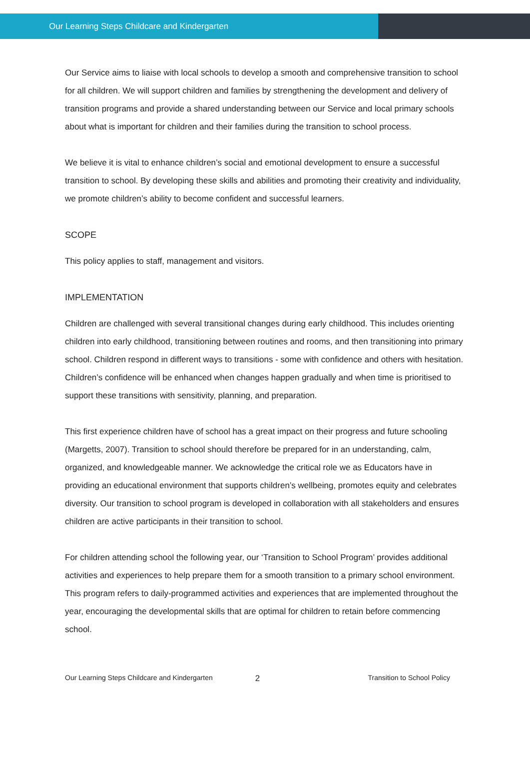Our Learning Steps Childcare and Kindergarten
Our Service aims to liaise with local schools to develop a smooth and comprehensive transition to school for all children. We will support children and families by strengthening the development and delivery of transition programs and provide a shared understanding between our Service and local primary schools about what is important for children and their families during the transition to school process.
We believe it is vital to enhance children’s social and emotional development to ensure a successful transition to school. By developing these skills and abilities and promoting their creativity and individuality, we promote children’s ability to become confident and successful learners.
SCOPE
This policy applies to staff, management and visitors.
IMPLEMENTATION
Children are challenged with several transitional changes during early childhood. This includes orienting children into early childhood, transitioning between routines and rooms, and then transitioning into primary school. Children respond in different ways to transitions - some with confidence and others with hesitation. Children’s confidence will be enhanced when changes happen gradually and when time is prioritised to support these transitions with sensitivity, planning, and preparation.
This first experience children have of school has a great impact on their progress and future schooling (Margetts, 2007). Transition to school should therefore be prepared for in an understanding, calm, organized, and knowledgeable manner. We acknowledge the critical role we as Educators have in providing an educational environment that supports children’s wellbeing, promotes equity and celebrates diversity. Our transition to school program is developed in collaboration with all stakeholders and ensures children are active participants in their transition to school.
For children attending school the following year, our ‘Transition to School Program’ provides additional activities and experiences to help prepare them for a smooth transition to a primary school environment. This program refers to daily-programmed activities and experiences that are implemented throughout the year, encouraging the developmental skills that are optimal for children to retain before commencing school.
Our Learning Steps Childcare and Kindergarten
2
Transition to School Policy